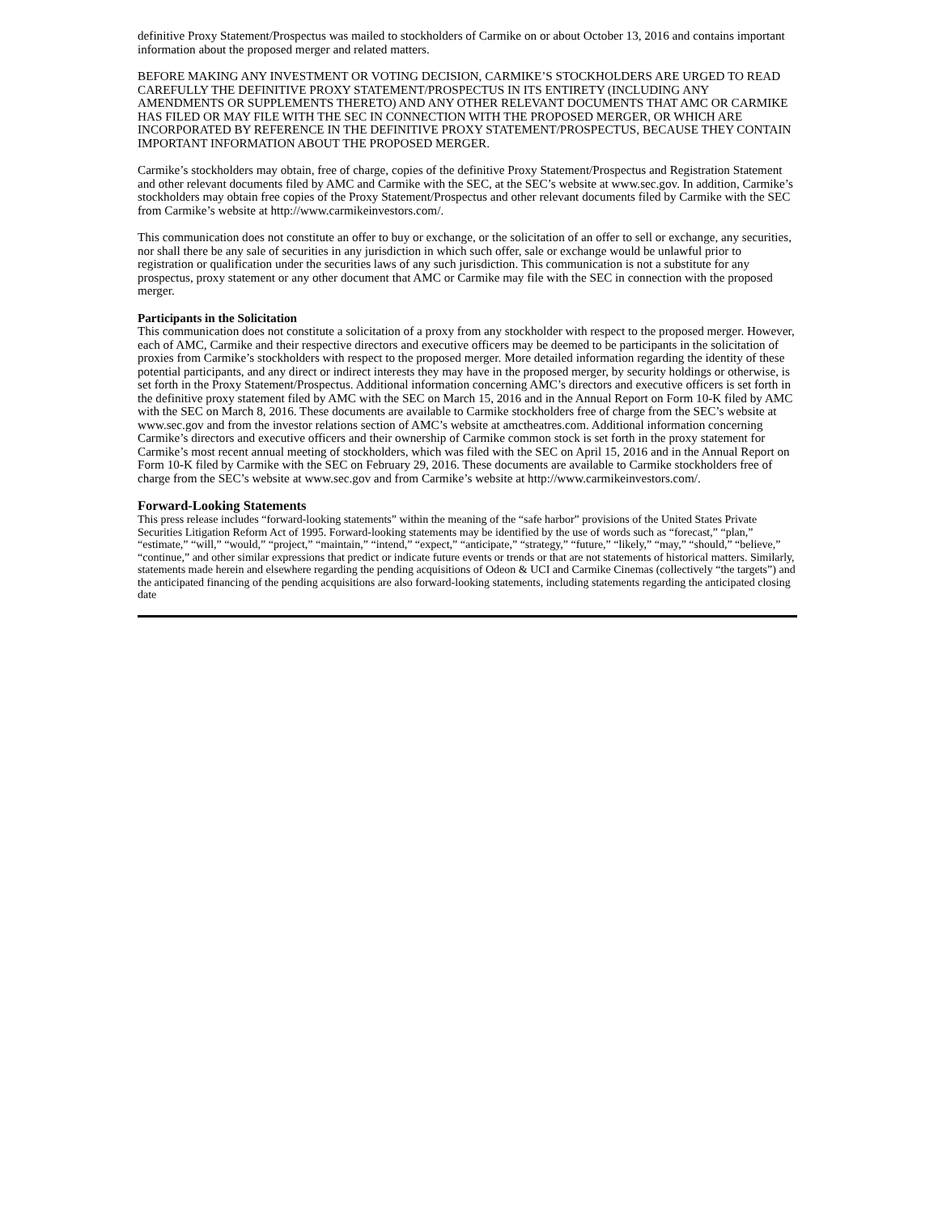definitive Proxy Statement/Prospectus was mailed to stockholders of Carmike on or about October 13, 2016 and contains important information about the proposed merger and related matters.
BEFORE MAKING ANY INVESTMENT OR VOTING DECISION, CARMIKE’S STOCKHOLDERS ARE URGED TO READ CAREFULLY THE DEFINITIVE PROXY STATEMENT/PROSPECTUS IN ITS ENTIRETY (INCLUDING ANY AMENDMENTS OR SUPPLEMENTS THERETO) AND ANY OTHER RELEVANT DOCUMENTS THAT AMC OR CARMIKE HAS FILED OR MAY FILE WITH THE SEC IN CONNECTION WITH THE PROPOSED MERGER, OR WHICH ARE INCORPORATED BY REFERENCE IN THE DEFINITIVE PROXY STATEMENT/PROSPECTUS, BECAUSE THEY CONTAIN IMPORTANT INFORMATION ABOUT THE PROPOSED MERGER.
Carmike’s stockholders may obtain, free of charge, copies of the definitive Proxy Statement/Prospectus and Registration Statement and other relevant documents filed by AMC and Carmike with the SEC, at the SEC’s website at www.sec.gov. In addition, Carmike’s stockholders may obtain free copies of the Proxy Statement/Prospectus and other relevant documents filed by Carmike with the SEC from Carmike’s website at http://www.carmikeinvestors.com/.
This communication does not constitute an offer to buy or exchange, or the solicitation of an offer to sell or exchange, any securities, nor shall there be any sale of securities in any jurisdiction in which such offer, sale or exchange would be unlawful prior to registration or qualification under the securities laws of any such jurisdiction. This communication is not a substitute for any prospectus, proxy statement or any other document that AMC or Carmike may file with the SEC in connection with the proposed merger.
Participants in the Solicitation
This communication does not constitute a solicitation of a proxy from any stockholder with respect to the proposed merger. However, each of AMC, Carmike and their respective directors and executive officers may be deemed to be participants in the solicitation of proxies from Carmike’s stockholders with respect to the proposed merger. More detailed information regarding the identity of these potential participants, and any direct or indirect interests they may have in the proposed merger, by security holdings or otherwise, is set forth in the Proxy Statement/Prospectus. Additional information concerning AMC’s directors and executive officers is set forth in the definitive proxy statement filed by AMC with the SEC on March 15, 2016 and in the Annual Report on Form 10-K filed by AMC with the SEC on March 8, 2016. These documents are available to Carmike stockholders free of charge from the SEC’s website at www.sec.gov and from the investor relations section of AMC’s website at amctheatres.com. Additional information concerning Carmike’s directors and executive officers and their ownership of Carmike common stock is set forth in the proxy statement for Carmike’s most recent annual meeting of stockholders, which was filed with the SEC on April 15, 2016 and in the Annual Report on Form 10-K filed by Carmike with the SEC on February 29, 2016. These documents are available to Carmike stockholders free of charge from the SEC’s website at www.sec.gov and from Carmike’s website at http://www.carmikeinvestors.com/.
Forward-Looking Statements
This press release includes “forward-looking statements” within the meaning of the “safe harbor” provisions of the United States Private Securities Litigation Reform Act of 1995. Forward-looking statements may be identified by the use of words such as “forecast,” “plan,” “estimate,” “will,” “would,” “project,” “maintain,” “intend,” “expect,” “anticipate,” “strategy,” “future,” “likely,” “may,” “should,” “believe,” “continue,” and other similar expressions that predict or indicate future events or trends or that are not statements of historical matters. Similarly, statements made herein and elsewhere regarding the pending acquisitions of Odeon & UCI and Carmike Cinemas (collectively “the targets”) and the anticipated financing of the pending acquisitions are also forward-looking statements, including statements regarding the anticipated closing date